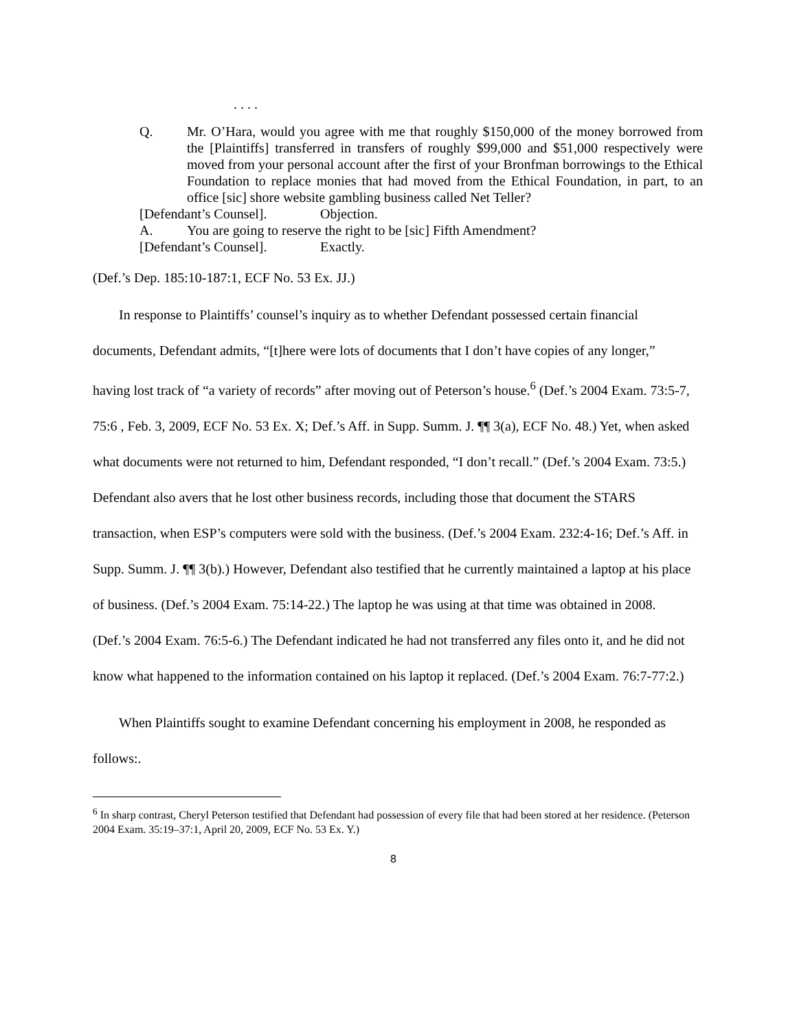. . . .
Q. Mr. O’Hara, would you agree with me that roughly $150,000 of the money borrowed from the [Plaintiffs] transferred in transfers of roughly $99,000 and $51,000 respectively were moved from your personal account after the first of your Bronfman borrowings to the Ethical Foundation to replace monies that had moved from the Ethical Foundation, in part, to an office [sic] shore website gambling business called Net Teller?
[Defendant’s Counsel]. Objection.
A. You are going to reserve the right to be [sic] Fifth Amendment?
[Defendant’s Counsel]. Exactly.
(Def.’s Dep. 185:10-187:1, ECF No. 53 Ex. JJ.)
In response to Plaintiffs’ counsel’s inquiry as to whether Defendant possessed certain financial documents, Defendant admits, “[t]here were lots of documents that I don’t have copies of any longer,” having lost track of “a variety of records” after moving out of Peterson’s house.<sup>6</sup> (Def.’s 2004 Exam. 73:5-7, 75:6 , Feb. 3, 2009, ECF No. 53 Ex. X; Def.’s Aff. in Supp. Summ. J. ¶¶ 3(a), ECF No. 48.) Yet, when asked what documents were not returned to him, Defendant responded, “I don’t recall.” (Def.’s 2004 Exam. 73:5.) Defendant also avers that he lost other business records, including those that document the STARS transaction, when ESP’s computers were sold with the business. (Def.’s 2004 Exam. 232:4-16; Def.’s Aff. in Supp. Summ. J. ¶¶ 3(b).) However, Defendant also testified that he currently maintained a laptop at his place of business. (Def.’s 2004 Exam. 75:14-22.) The laptop he was using at that time was obtained in 2008. (Def.’s 2004 Exam. 76:5-6.) The Defendant indicated he had not transferred any files onto it, and he did not know what happened to the information contained on his laptop it replaced. (Def.’s 2004 Exam. 76:7-77:2.)
When Plaintiffs sought to examine Defendant concerning his employment in 2008, he responded as follows:.
<sup>6</sup> In sharp contrast, Cheryl Peterson testified that Defendant had possession of every file that had been stored at her residence. (Peterson 2004 Exam. 35:19–37:1, April 20, 2009, ECF No. 53 Ex. Y.)
8